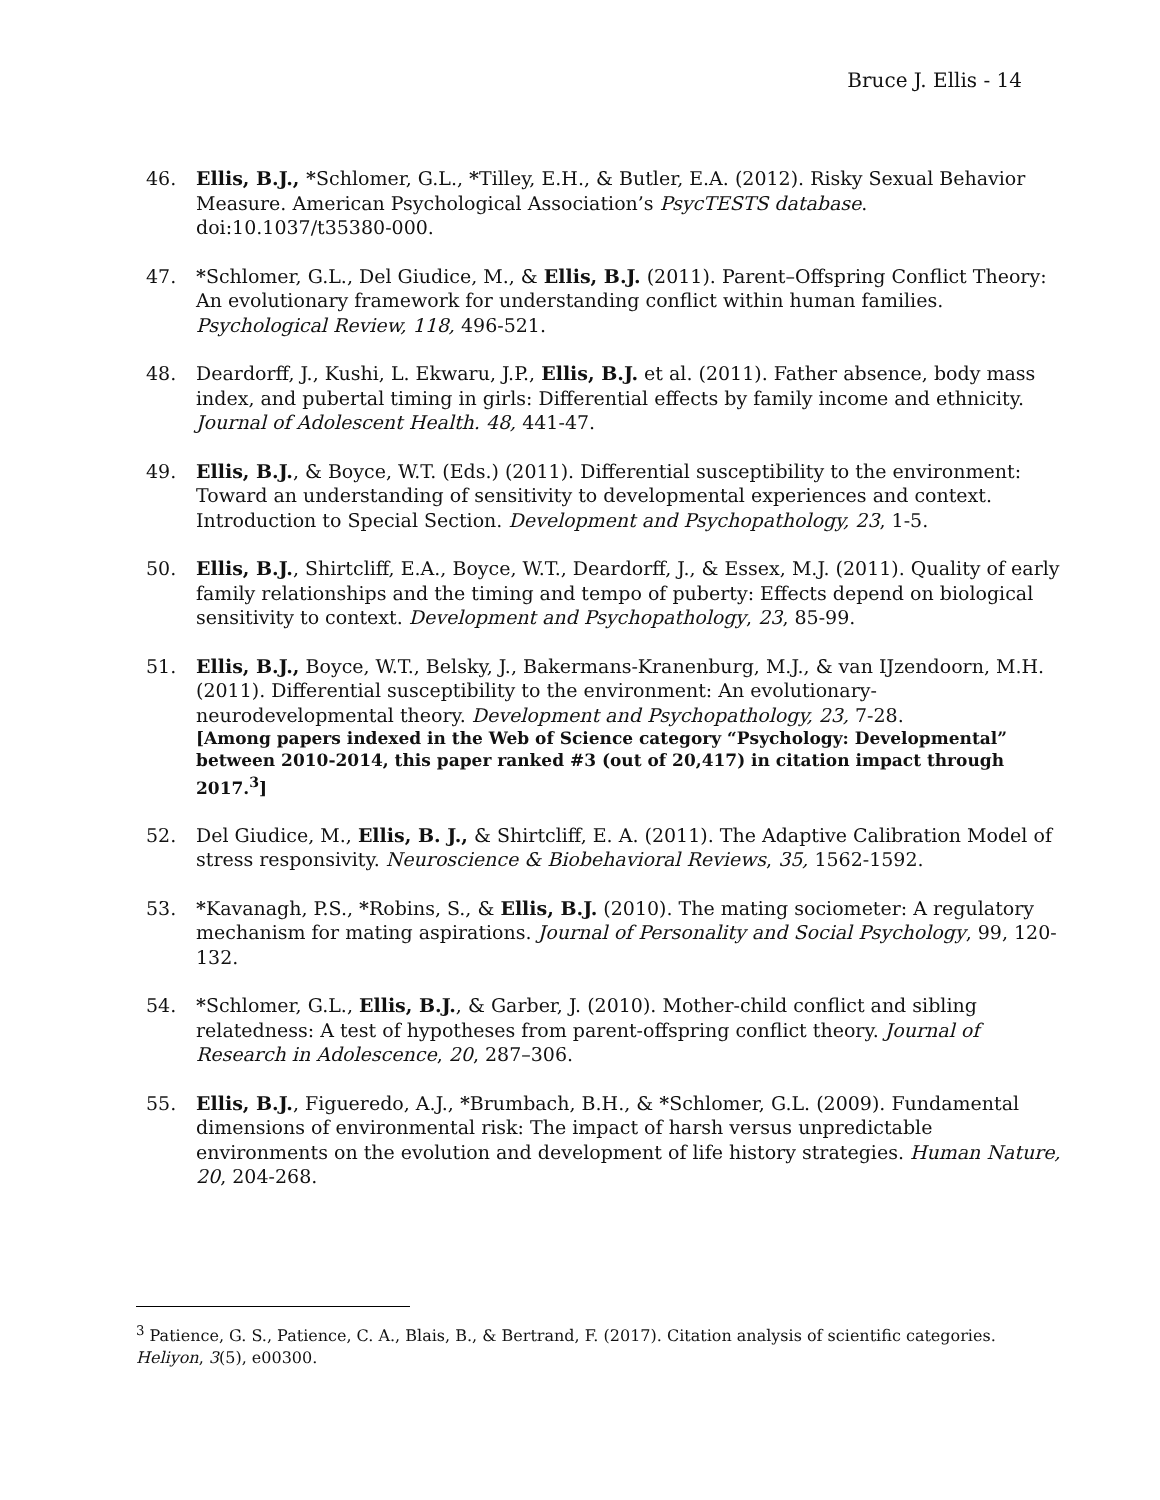Bruce J. Ellis - 14
46. Ellis, B.J., *Schlomer, G.L., *Tilley, E.H., & Butler, E.A. (2012). Risky Sexual Behavior Measure. American Psychological Association’s PsycTESTS database. doi:10.1037/t35380-000.
47. *Schlomer, G.L., Del Giudice, M., & Ellis, B.J. (2011). Parent–Offspring Conflict Theory: An evolutionary framework for understanding conflict within human families. Psychological Review, 118, 496-521.
48. Deardorff, J., Kushi, L. Ekwaru, J.P., Ellis, B.J. et al. (2011). Father absence, body mass index, and pubertal timing in girls: Differential effects by family income and ethnicity. Journal of Adolescent Health. 48, 441-47.
49. Ellis, B.J., & Boyce, W.T. (Eds.) (2011). Differential susceptibility to the environment: Toward an understanding of sensitivity to developmental experiences and context. Introduction to Special Section. Development and Psychopathology, 23, 1-5.
50. Ellis, B.J., Shirtcliff, E.A., Boyce, W.T., Deardorff, J., & Essex, M.J. (2011). Quality of early family relationships and the timing and tempo of puberty: Effects depend on biological sensitivity to context. Development and Psychopathology, 23, 85-99.
51. Ellis, B.J., Boyce, W.T., Belsky, J., Bakermans-Kranenburg, M.J., & van IJzendoorn, M.H. (2011). Differential susceptibility to the environment: An evolutionary- neurodevelopmental theory. Development and Psychopathology, 23, 7-28.
[Among papers indexed in the Web of Science category “Psychology: Developmental” between 2010-2014, this paper ranked #3 (out of 20,417) in citation impact through 2017.<sup>3</sup>]
52. Del Giudice, M., Ellis, B. J., & Shirtcliff, E. A. (2011). The Adaptive Calibration Model of stress responsivity. Neuroscience & Biobehavioral Reviews, 35, 1562-1592.
53. *Kavanagh, P.S., *Robins, S., & Ellis, B.J. (2010). The mating sociometer: A regulatory mechanism for mating aspirations. Journal of Personality and Social Psychology, 99, 120-132.
54. *Schlomer, G.L., Ellis, B.J., & Garber, J. (2010). Mother-child conflict and sibling relatedness: A test of hypotheses from parent-offspring conflict theory. Journal of Research in Adolescence, 20, 287–306.
55. Ellis, B.J., Figueredo, A.J., *Brumbach, B.H., & *Schlomer, G.L. (2009). Fundamental dimensions of environmental risk: The impact of harsh versus unpredictable environments on the evolution and development of life history strategies. Human Nature, 20, 204-268.
<sup>3</sup> Patience, G. S., Patience, C. A., Blais, B., & Bertrand, F. (2017). Citation analysis of scientific categories. Heliyon, 3(5), e00300.